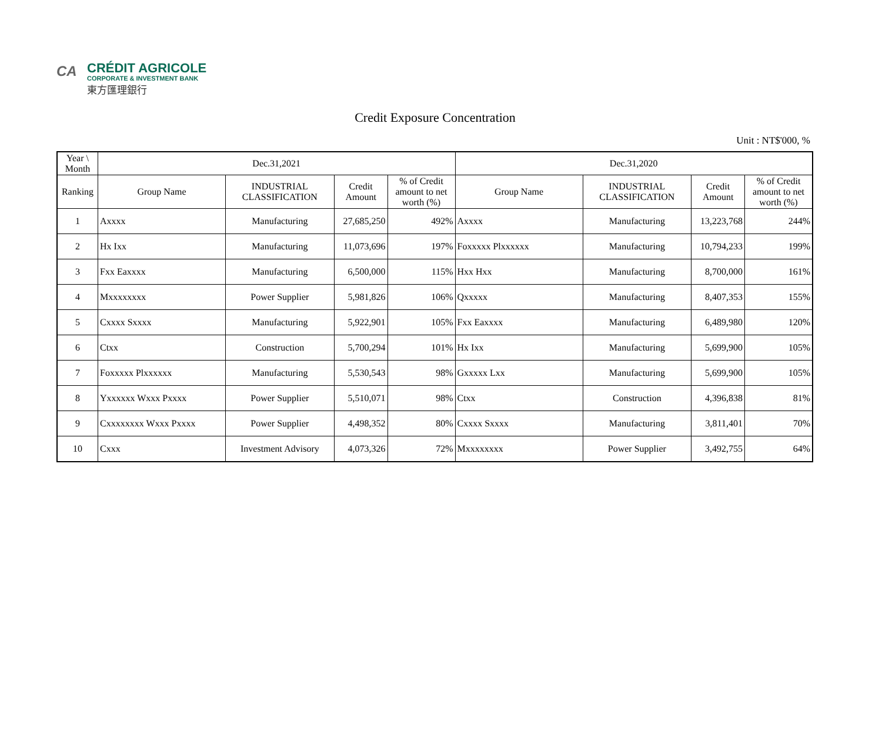CA
CRÉDIT AGRICOLE
CORPORATE & INVESTMENT BANK
東方匯理銀行
Credit Exposure Concentration
Unit : NT$'000, %
| Year \ Month | Dec.31,2021 | | | | Dec.31,2020 | | | |
| --- | --- | --- | --- | --- | --- | --- | --- | --- |
| Ranking | Group Name | INDUSTRIAL CLASSIFICATION | Credit Amount | % of Credit amount to net worth (%) | Group Name | INDUSTRIAL CLASSIFICATION | Credit Amount | % of Credit amount to net worth (%) |
| 1 | Axxxx | Manufacturing | 27,685,250 | 492% | Axxxx | Manufacturing | 13,223,768 | 244% |
| 2 | Hx Ixx | Manufacturing | 11,073,696 | 197% | Foxxxxx Plxxxxxx | Manufacturing | 10,794,233 | 199% |
| 3 | Fxx Eaxxxx | Manufacturing | 6,500,000 | 115% | Hxx Hxx | Manufacturing | 8,700,000 | 161% |
| 4 | Mxxxxxxxx | Power Supplier | 5,981,826 | 106% | Qxxxxx | Manufacturing | 8,407,353 | 155% |
| 5 | Cxxxx Sxxxx | Manufacturing | 5,922,901 | 105% | Fxx Eaxxxx | Manufacturing | 6,489,980 | 120% |
| 6 | Ctxx | Construction | 5,700,294 | 101% | Hx Ixx | Manufacturing | 5,699,900 | 105% |
| 7 | Foxxxxx Plxxxxxx | Manufacturing | 5,530,543 | 98% | Gxxxxx Lxx | Manufacturing | 5,699,900 | 105% |
| 8 | Yxxxxxx Wxxx Pxxxx | Power Supplier | 5,510,071 | 98% | Ctxx | Construction | 4,396,838 | 81% |
| 9 | Cxxxxxxxx Wxxx Pxxxx | Power Supplier | 4,498,352 | 80% | Cxxxx Sxxxx | Manufacturing | 3,811,401 | 70% |
| 10 | Cxxx | Investment Advisory | 4,073,326 | 72% | Mxxxxxxxx | Power Supplier | 3,492,755 | 64% |